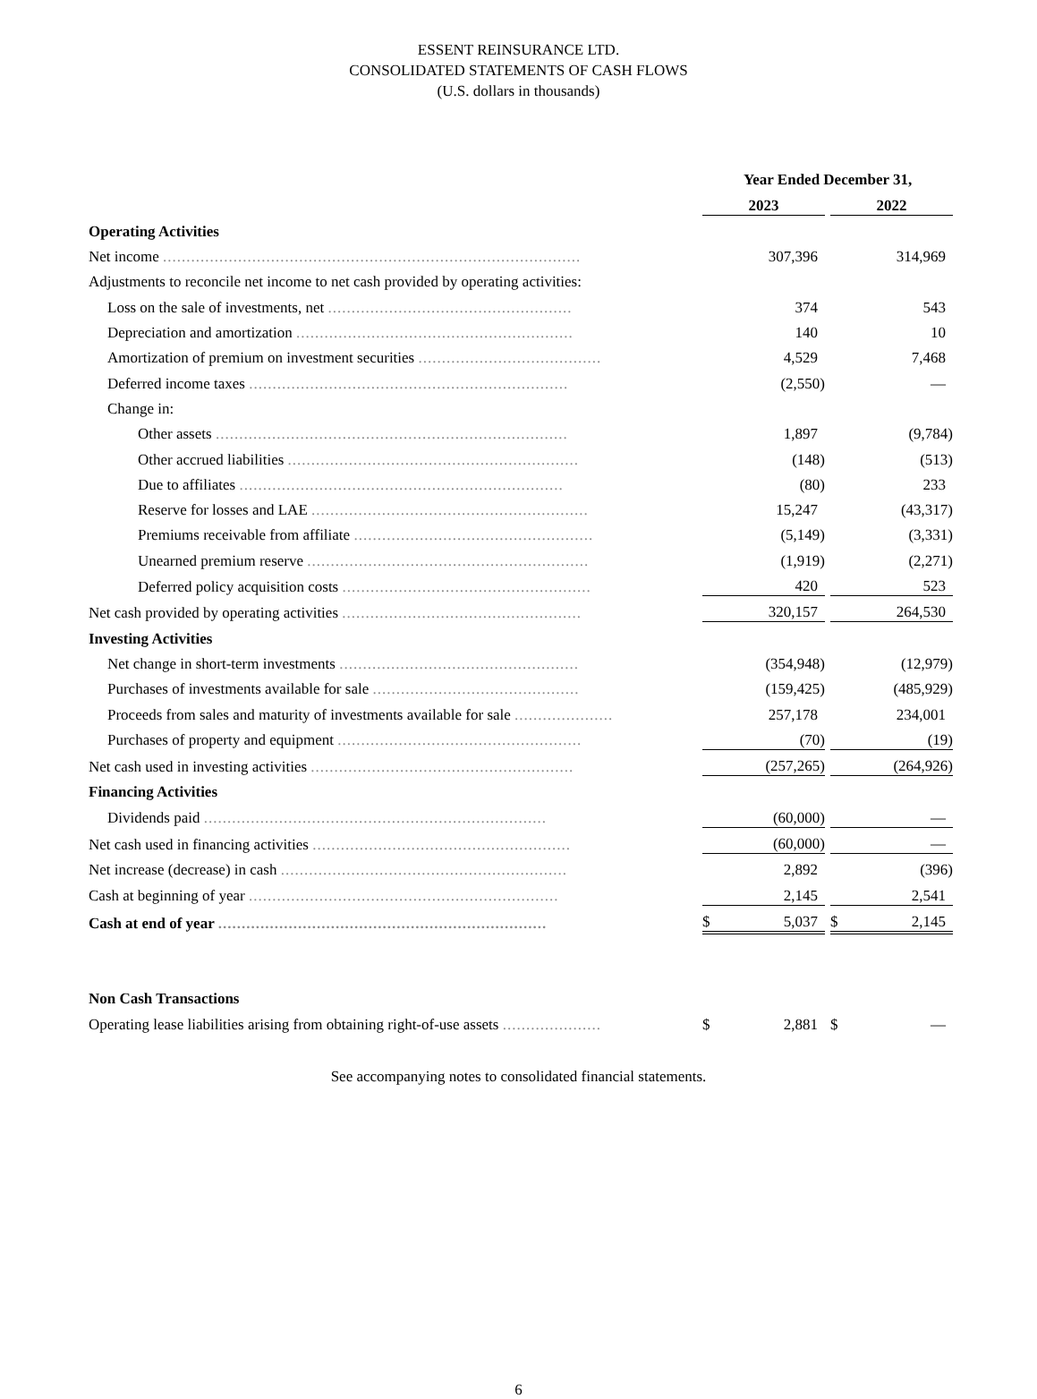ESSENT REINSURANCE LTD.
CONSOLIDATED STATEMENTS OF CASH FLOWS
(U.S. dollars in thousands)
| | | Year Ended December 31, | | | | |
| | | 2023 | | | 2022 | |
| Operating Activities | | | | | | |
| Net income ......................................................................................... | | | 307,396 | | | 314,969 |
| Adjustments to reconcile net income to net cash provided by operating activities: | | | | | | |
| Loss on the sale of investments, net .................................................... | | | 374 | | | 543 |
| Depreciation and amortization ........................................................... | | | 140 | | | 10 |
| Amortization of premium on investment securities ....................................... | | | 4,529 | | | 7,468 |
| Deferred income taxes .................................................................... | | | (2,550) | | | — |
| Change in: | | | | | | |
| Other assets ........................................................................... | | | 1,897 | | | (9,784) |
| Other accrued liabilities .............................................................. | | | (148) | | | (513) |
| Due to affiliates ..................................................................... | | | (80) | | | 233 |
| Reserve for losses and LAE ........................................................... | | | 15,247 | | | (43,317) |
| Premiums receivable from affiliate ................................................... | | | (5,149) | | | (3,331) |
| Unearned premium reserve ............................................................ | | | (1,919) | | | (2,271) |
| Deferred policy acquisition costs ..................................................... | | | 420 | | | 523 |
| Net cash provided by operating activities ................................................... | | | 320,157 | | | 264,530 |
| Investing Activities | | | | | | |
| Net change in short-term investments ................................................... | | | (354,948) | | | (12,979) |
| Purchases of investments available for sale ............................................ | | | (159,425) | | | (485,929) |
| Proceeds from sales and maturity of investments available for sale ..................... | | | 257,178 | | | 234,001 |
| Purchases of property and equipment .................................................... | | | (70) | | | (19) |
| Net cash used in investing activities ........................................................ | | | (257,265) | | | (264,926) |
| Financing Activities | | | | | | |
| Dividends paid ......................................................................... | | | (60,000) | | | — |
| Net cash used in financing activities ....................................................... | | | (60,000) | | | — |
| Net increase (decrease) in cash ............................................................. | | | 2,892 | | | (396) |
| Cash at beginning of year .................................................................. | | | 2,145 | | | 2,541 |
| Cash at end of year ...................................................................... | | $ | 5,037 | | $ | 2,145 |
| Non Cash Transactions | | | | | | |
| Operating lease liabilities arising from obtaining right-of-use assets ..................... | | $ | 2,881 | | $ | — |
See accompanying notes to consolidated financial statements.
6